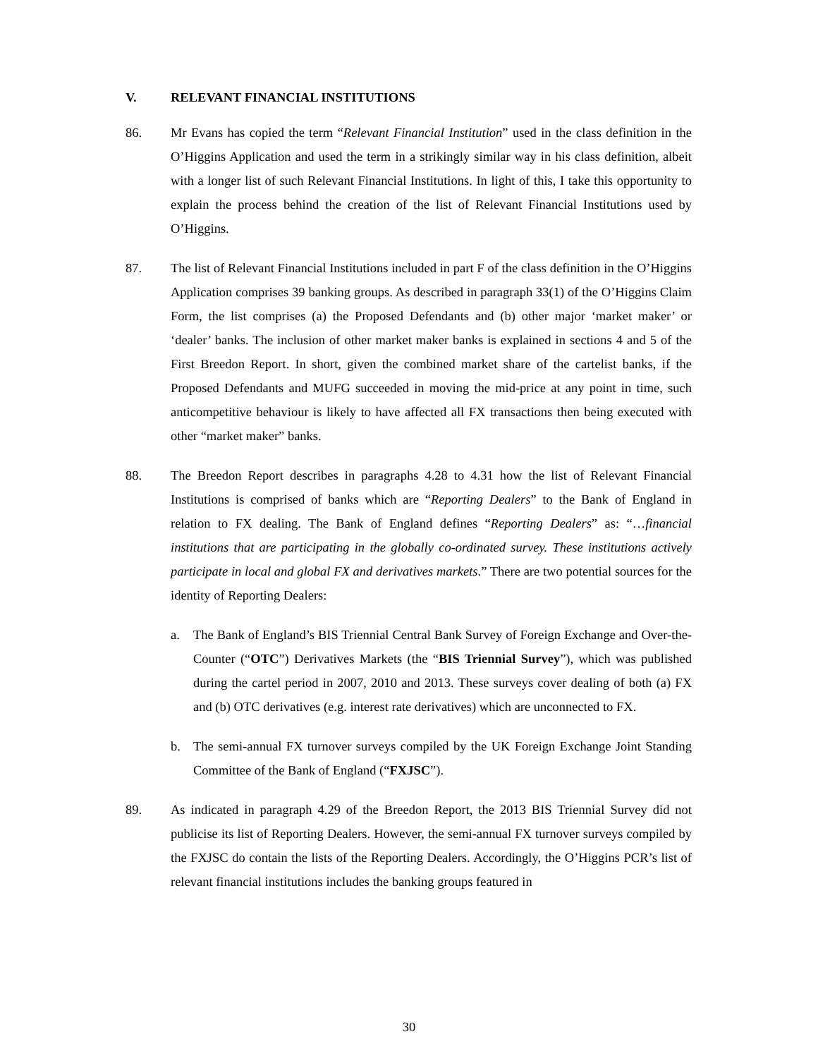V. RELEVANT FINANCIAL INSTITUTIONS
86. Mr Evans has copied the term “Relevant Financial Institution” used in the class definition in the O’Higgins Application and used the term in a strikingly similar way in his class definition, albeit with a longer list of such Relevant Financial Institutions. In light of this, I take this opportunity to explain the process behind the creation of the list of Relevant Financial Institutions used by O’Higgins.
87. The list of Relevant Financial Institutions included in part F of the class definition in the O’Higgins Application comprises 39 banking groups. As described in paragraph 33(1) of the O’Higgins Claim Form, the list comprises (a) the Proposed Defendants and (b) other major ‘market maker’ or ‘dealer’ banks. The inclusion of other market maker banks is explained in sections 4 and 5 of the First Breedon Report. In short, given the combined market share of the cartelist banks, if the Proposed Defendants and MUFG succeeded in moving the mid-price at any point in time, such anticompetitive behaviour is likely to have affected all FX transactions then being executed with other “market maker” banks.
88. The Breedon Report describes in paragraphs 4.28 to 4.31 how the list of Relevant Financial Institutions is comprised of banks which are “Reporting Dealers” to the Bank of England in relation to FX dealing. The Bank of England defines “Reporting Dealers” as: “…financial institutions that are participating in the globally co-ordinated survey. These institutions actively participate in local and global FX and derivatives markets.” There are two potential sources for the identity of Reporting Dealers:
a. The Bank of England’s BIS Triennial Central Bank Survey of Foreign Exchange and Over-the-Counter (“OTC”) Derivatives Markets (the “BIS Triennial Survey”), which was published during the cartel period in 2007, 2010 and 2013. These surveys cover dealing of both (a) FX and (b) OTC derivatives (e.g. interest rate derivatives) which are unconnected to FX.
b. The semi-annual FX turnover surveys compiled by the UK Foreign Exchange Joint Standing Committee of the Bank of England (“FXJSC”).
89. As indicated in paragraph 4.29 of the Breedon Report, the 2013 BIS Triennial Survey did not publicise its list of Reporting Dealers. However, the semi-annual FX turnover surveys compiled by the FXJSC do contain the lists of the Reporting Dealers. Accordingly, the O’Higgins PCR’s list of relevant financial institutions includes the banking groups featured in
30